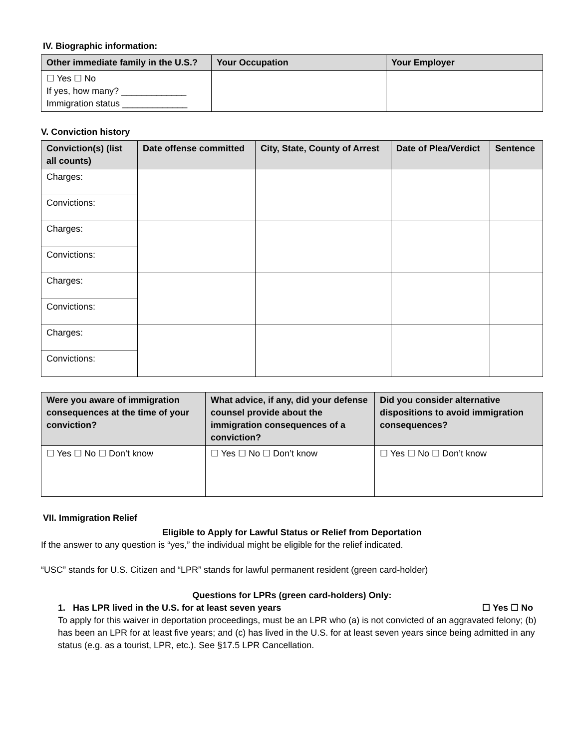IV. Biographic information:
| Other immediate family in the U.S.? | Your Occupation | Your Employer |
| --- | --- | --- |
| ☐ Yes ☐ No If yes, how many? _____________ Immigration status _____________ | | |
V. Conviction history
| Conviction(s) (list all counts) | Date offense committed | City, State, County of Arrest | Date of Plea/Verdict | Sentence |
| --- | --- | --- | --- | --- |
| Charges: | | | | |
| Convictions: | | | | |
| Charges: | | | | |
| Convictions: | | | | |
| Charges: | | | | |
| Convictions: | | | | |
| Charges: | | | | |
| Convictions: | | | | |
| Were you aware of immigration consequences at the time of your conviction? | What advice, if any, did your defense counsel provide about the immigration consequences of a conviction? | Did you consider alternative dispositions to avoid immigration consequences? |
| --- | --- | --- |
| ☐ Yes ☐ No ☐ Don’t know | ☐ Yes ☐ No ☐ Don’t know | ☐ Yes ☐ No ☐ Don’t know |
VII. Immigration Relief
Eligible to Apply for Lawful Status or Relief from Deportation
If the answer to any question is “yes,” the individual might be eligible for the relief indicated.
“USC” stands for U.S. Citizen and “LPR” stands for lawful permanent resident (green card-holder)
Questions for LPRs (green card-holders) Only:
1. Has LPR lived in the U.S. for at least seven years ☐ Yes ☐ No
To apply for this waiver in deportation proceedings, must be an LPR who (a) is not convicted of an aggravated felony; (b) has been an LPR for at least five years; and (c) has lived in the U.S. for at least seven years since being admitted in any status (e.g. as a tourist, LPR, etc.). See §17.5 LPR Cancellation.